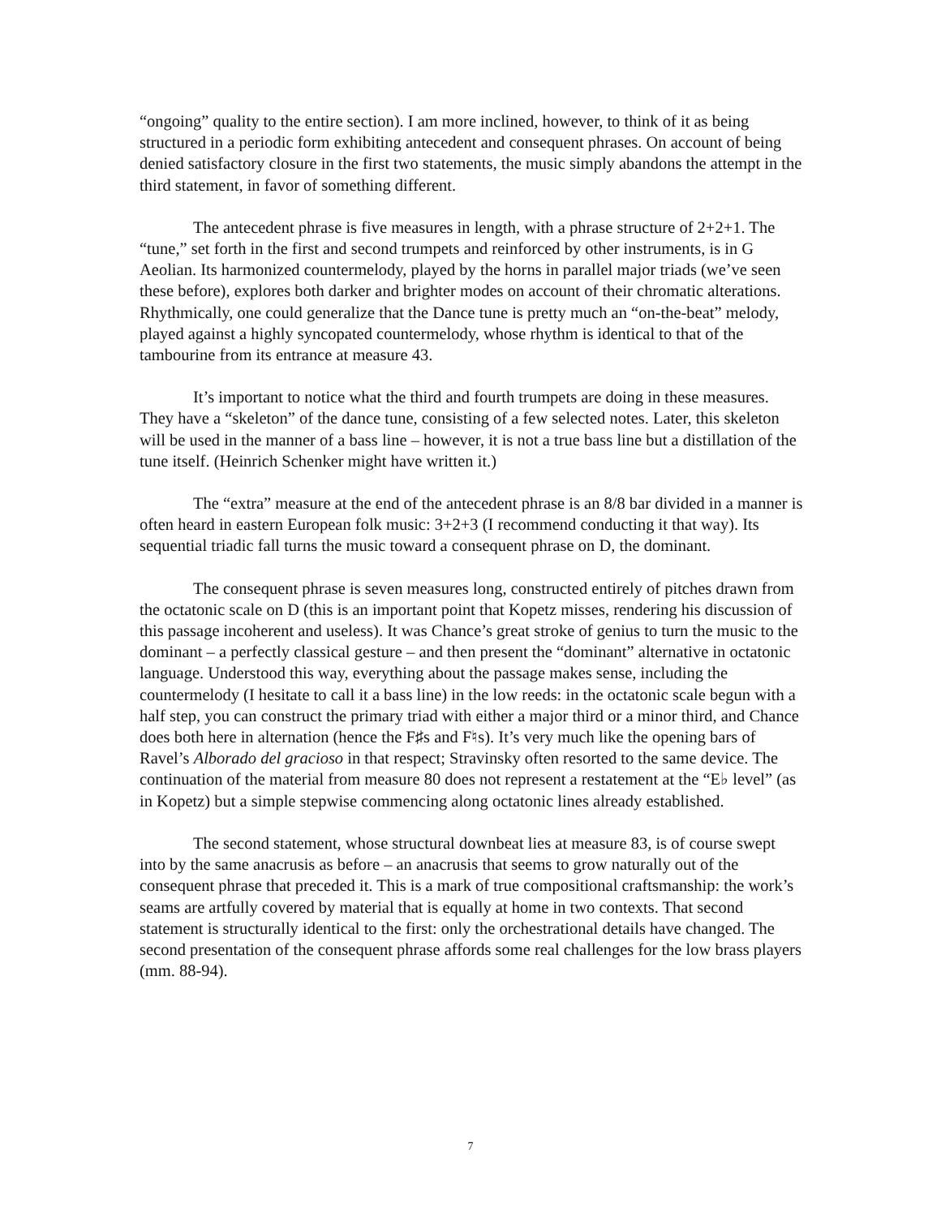“ongoing” quality to the entire section). I am more inclined, however, to think of it as being structured in a periodic form exhibiting antecedent and consequent phrases. On account of being denied satisfactory closure in the first two statements, the music simply abandons the attempt in the third statement, in favor of something different.
The antecedent phrase is five measures in length, with a phrase structure of 2+2+1. The “tune,” set forth in the first and second trumpets and reinforced by other instruments, is in G Aeolian. Its harmonized countermelody, played by the horns in parallel major triads (we’ve seen these before), explores both darker and brighter modes on account of their chromatic alterations. Rhythmically, one could generalize that the Dance tune is pretty much an “on-the-beat” melody, played against a highly syncopated countermelody, whose rhythm is identical to that of the tambourine from its entrance at measure 43.
It’s important to notice what the third and fourth trumpets are doing in these measures. They have a “skeleton” of the dance tune, consisting of a few selected notes. Later, this skeleton will be used in the manner of a bass line – however, it is not a true bass line but a distillation of the tune itself. (Heinrich Schenker might have written it.)
The “extra” measure at the end of the antecedent phrase is an 8/8 bar divided in a manner is often heard in eastern European folk music: 3+2+3 (I recommend conducting it that way). Its sequential triadic fall turns the music toward a consequent phrase on D, the dominant.
The consequent phrase is seven measures long, constructed entirely of pitches drawn from the octatonic scale on D (this is an important point that Kopetz misses, rendering his discussion of this passage incoherent and useless). It was Chance’s great stroke of genius to turn the music to the dominant – a perfectly classical gesture – and then present the “dominant” alternative in octatonic language. Understood this way, everything about the passage makes sense, including the countermelody (I hesitate to call it a bass line) in the low reeds: in the octatonic scale begun with a half step, you can construct the primary triad with either a major third or a minor third, and Chance does both here in alternation (hence the F♯s and F♮s). It’s very much like the opening bars of Ravel’s Alborado del gracioso in that respect; Stravinsky often resorted to the same device. The continuation of the material from measure 80 does not represent a restatement at the “E♭ level” (as in Kopetz) but a simple stepwise commencing along octatonic lines already established.
The second statement, whose structural downbeat lies at measure 83, is of course swept into by the same anacrusis as before – an anacrusis that seems to grow naturally out of the consequent phrase that preceded it. This is a mark of true compositional craftsmanship: the work’s seams are artfully covered by material that is equally at home in two contexts. That second statement is structurally identical to the first: only the orchestrational details have changed. The second presentation of the consequent phrase affords some real challenges for the low brass players (mm. 88-94).
7